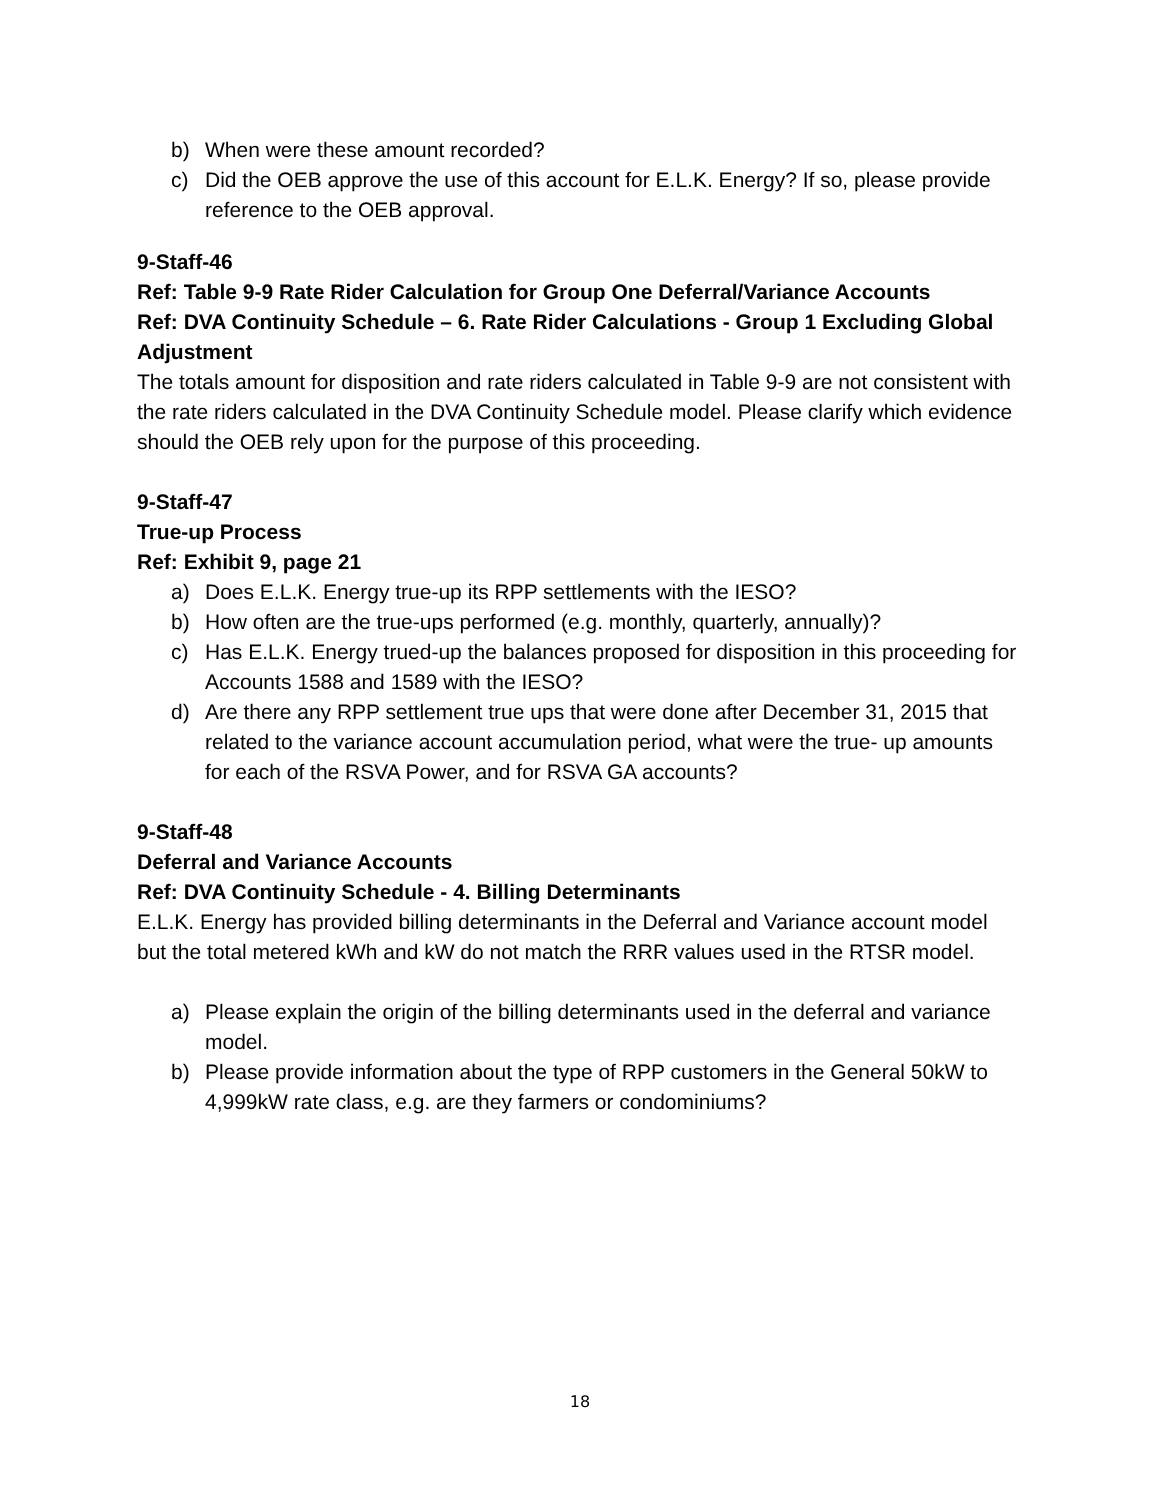b) When were these amount recorded?
c) Did the OEB approve the use of this account for E.L.K. Energy? If so, please provide reference to the OEB approval.
9-Staff-46
Ref: Table 9-9 Rate Rider Calculation for Group One Deferral/Variance Accounts
Ref: DVA Continuity Schedule – 6. Rate Rider Calculations - Group 1 Excluding Global Adjustment
The totals amount for disposition and rate riders calculated in Table 9-9 are not consistent with the rate riders calculated in the DVA Continuity Schedule model. Please clarify which evidence should the OEB rely upon for the purpose of this proceeding.
9-Staff-47
True-up Process
Ref: Exhibit 9, page 21
a) Does E.L.K. Energy true-up its RPP settlements with the IESO?
b) How often are the true-ups performed (e.g. monthly, quarterly, annually)?
c) Has E.L.K. Energy trued-up the balances proposed for disposition in this proceeding for Accounts 1588 and 1589 with the IESO?
d) Are there any RPP settlement true ups that were done after December 31, 2015 that related to the variance account accumulation period, what were the true- up amounts for each of the RSVA Power, and for RSVA GA accounts?
9-Staff-48
Deferral and Variance Accounts
Ref: DVA Continuity Schedule - 4. Billing Determinants
E.L.K. Energy has provided billing determinants in the Deferral and Variance account model but the total metered kWh and kW do not match the RRR values used in the RTSR model.
a) Please explain the origin of the billing determinants used in the deferral and variance model.
b) Please provide information about the type of RPP customers in the General 50kW to 4,999kW rate class, e.g. are they farmers or condominiums?
18